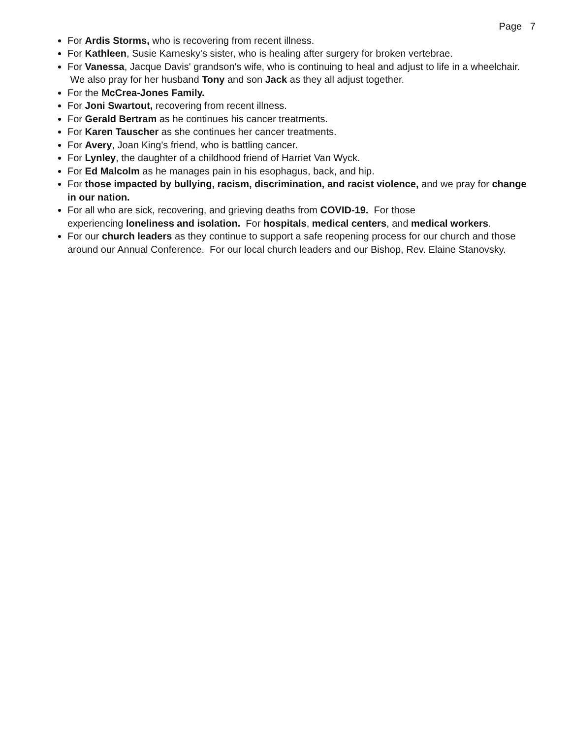Page 7
For Ardis Storms, who is recovering from recent illness.
For Kathleen, Susie Karnesky's sister, who is healing after surgery for broken vertebrae.
For Vanessa, Jacque Davis' grandson's wife, who is continuing to heal and adjust to life in a wheelchair. We also pray for her husband Tony and son Jack as they all adjust together.
For the McCrea-Jones Family.
For Joni Swartout, recovering from recent illness.
For Gerald Bertram as he continues his cancer treatments.
For Karen Tauscher as she continues her cancer treatments.
For Avery, Joan King's friend, who is battling cancer.
For Lynley, the daughter of a childhood friend of Harriet Van Wyck.
For Ed Malcolm as he manages pain in his esophagus, back, and hip.
For those impacted by bullying, racism, discrimination, and racist violence, and we pray for change in our nation.
For all who are sick, recovering, and grieving deaths from COVID-19. For those
experiencing loneliness and isolation. For hospitals, medical centers, and medical workers.
For our church leaders as they continue to support a safe reopening process for our church and those around our Annual Conference. For our local church leaders and our Bishop, Rev. Elaine Stanovsky.